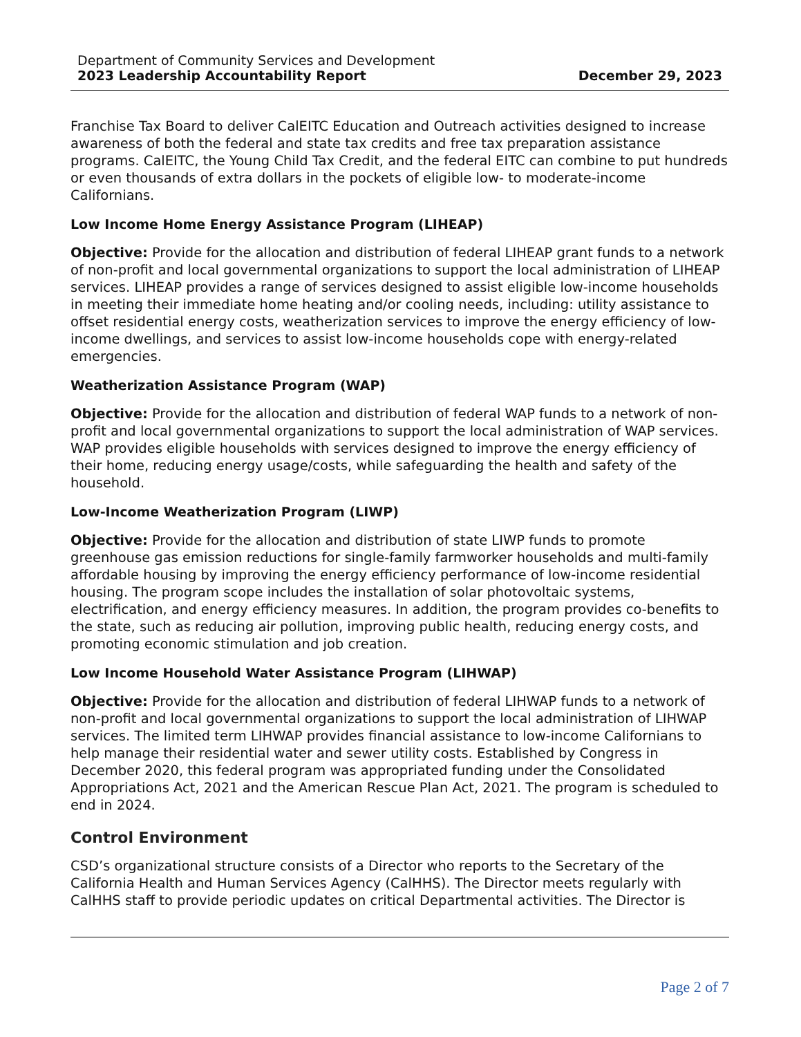Department of Community Services and Development
2023 Leadership Accountability Report December 29, 2023
Franchise Tax Board to deliver CalEITC Education and Outreach activities designed to increase awareness of both the federal and state tax credits and free tax preparation assistance programs. CalEITC, the Young Child Tax Credit, and the federal EITC can combine to put hundreds or even thousands of extra dollars in the pockets of eligible low- to moderate-income Californians.
Low Income Home Energy Assistance Program (LIHEAP)
Objective: Provide for the allocation and distribution of federal LIHEAP grant funds to a network of non-profit and local governmental organizations to support the local administration of LIHEAP services. LIHEAP provides a range of services designed to assist eligible low-income households in meeting their immediate home heating and/or cooling needs, including: utility assistance to offset residential energy costs, weatherization services to improve the energy efficiency of low-income dwellings, and services to assist low-income households cope with energy-related emergencies.
Weatherization Assistance Program (WAP)
Objective: Provide for the allocation and distribution of federal WAP funds to a network of non-profit and local governmental organizations to support the local administration of WAP services. WAP provides eligible households with services designed to improve the energy efficiency of their home, reducing energy usage/costs, while safeguarding the health and safety of the household.
Low-Income Weatherization Program (LIWP)
Objective: Provide for the allocation and distribution of state LIWP funds to promote greenhouse gas emission reductions for single-family farmworker households and multi-family affordable housing by improving the energy efficiency performance of low-income residential housing. The program scope includes the installation of solar photovoltaic systems, electrification, and energy efficiency measures. In addition, the program provides co-benefits to the state, such as reducing air pollution, improving public health, reducing energy costs, and promoting economic stimulation and job creation.
Low Income Household Water Assistance Program (LIHWAP)
Objective: Provide for the allocation and distribution of federal LIHWAP funds to a network of non-profit and local governmental organizations to support the local administration of LIHWAP services. The limited term LIHWAP provides financial assistance to low-income Californians to help manage their residential water and sewer utility costs. Established by Congress in December 2020, this federal program was appropriated funding under the Consolidated Appropriations Act, 2021 and the American Rescue Plan Act, 2021. The program is scheduled to end in 2024.
Control Environment
CSD’s organizational structure consists of a Director who reports to the Secretary of the California Health and Human Services Agency (CalHHS). The Director meets regularly with CalHHS staff to provide periodic updates on critical Departmental activities. The Director is
Page 2 of 7